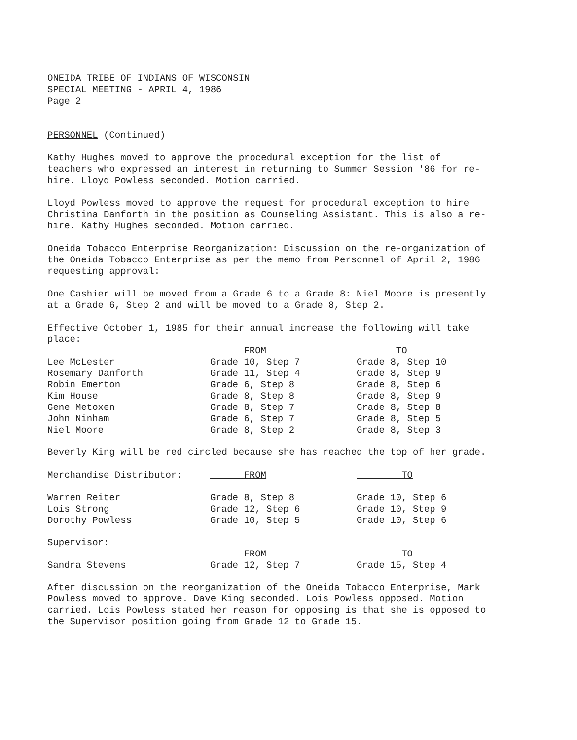ONEIDA TRIBE OF INDIANS OF WISCONSIN
SPECIAL MEETING - APRIL 4, 1986
Page 2
PERSONNEL (Continued)
Kathy Hughes moved to approve the procedural exception for the list of teachers who expressed an interest in returning to Summer Session '86 for re-hire. Lloyd Powless seconded. Motion carried.
Lloyd Powless moved to approve the request for procedural exception to hire Christina Danforth in the position as Counseling Assistant. This is also a re-hire. Kathy Hughes seconded. Motion carried.
Oneida Tobacco Enterprise Reorganization: Discussion on the re-organization of the Oneida Tobacco Enterprise as per the memo from Personnel of April 2, 1986 requesting approval:
One Cashier will be moved from a Grade 6 to a Grade 8: Niel Moore is presently at a Grade 6, Step 2 and will be moved to a Grade 8, Step 2.
Effective October 1, 1985 for their annual increase the following will take place:
| | FROM | TO |
| --- | --- | --- |
| Lee McLester | Grade 10, Step 7 | Grade 8, Step 10 |
| Rosemary Danforth | Grade 11, Step 4 | Grade 8, Step 9 |
| Robin Emerton | Grade 6, Step 8 | Grade 8, Step 6 |
| Kim House | Grade 8, Step 8 | Grade 8, Step 9 |
| Gene Metoxen | Grade 8, Step 7 | Grade 8, Step 8 |
| John Ninham | Grade 6, Step 7 | Grade 8, Step 5 |
| Niel Moore | Grade 8, Step 2 | Grade 8, Step 3 |
Beverly King will be red circled because she has reached the top of her grade.
| Merchandise Distributor: | FROM | TO |
| --- | --- | --- |
| Warren Reiter | Grade 8, Step 8 | Grade 10, Step 6 |
| Lois Strong | Grade 12, Step 6 | Grade 10, Step 9 |
| Dorothy Powless | Grade 10, Step 5 | Grade 10, Step 6 |
| Supervisor: | | |
| --- | --- | --- |
| | FROM | TO |
| Sandra Stevens | Grade 12, Step 7 | Grade 15, Step 4 |
After discussion on the reorganization of the Oneida Tobacco Enterprise, Mark Powless moved to approve. Dave King seconded. Lois Powless opposed. Motion carried. Lois Powless stated her reason for opposing is that she is opposed to the Supervisor position going from Grade 12 to Grade 15.